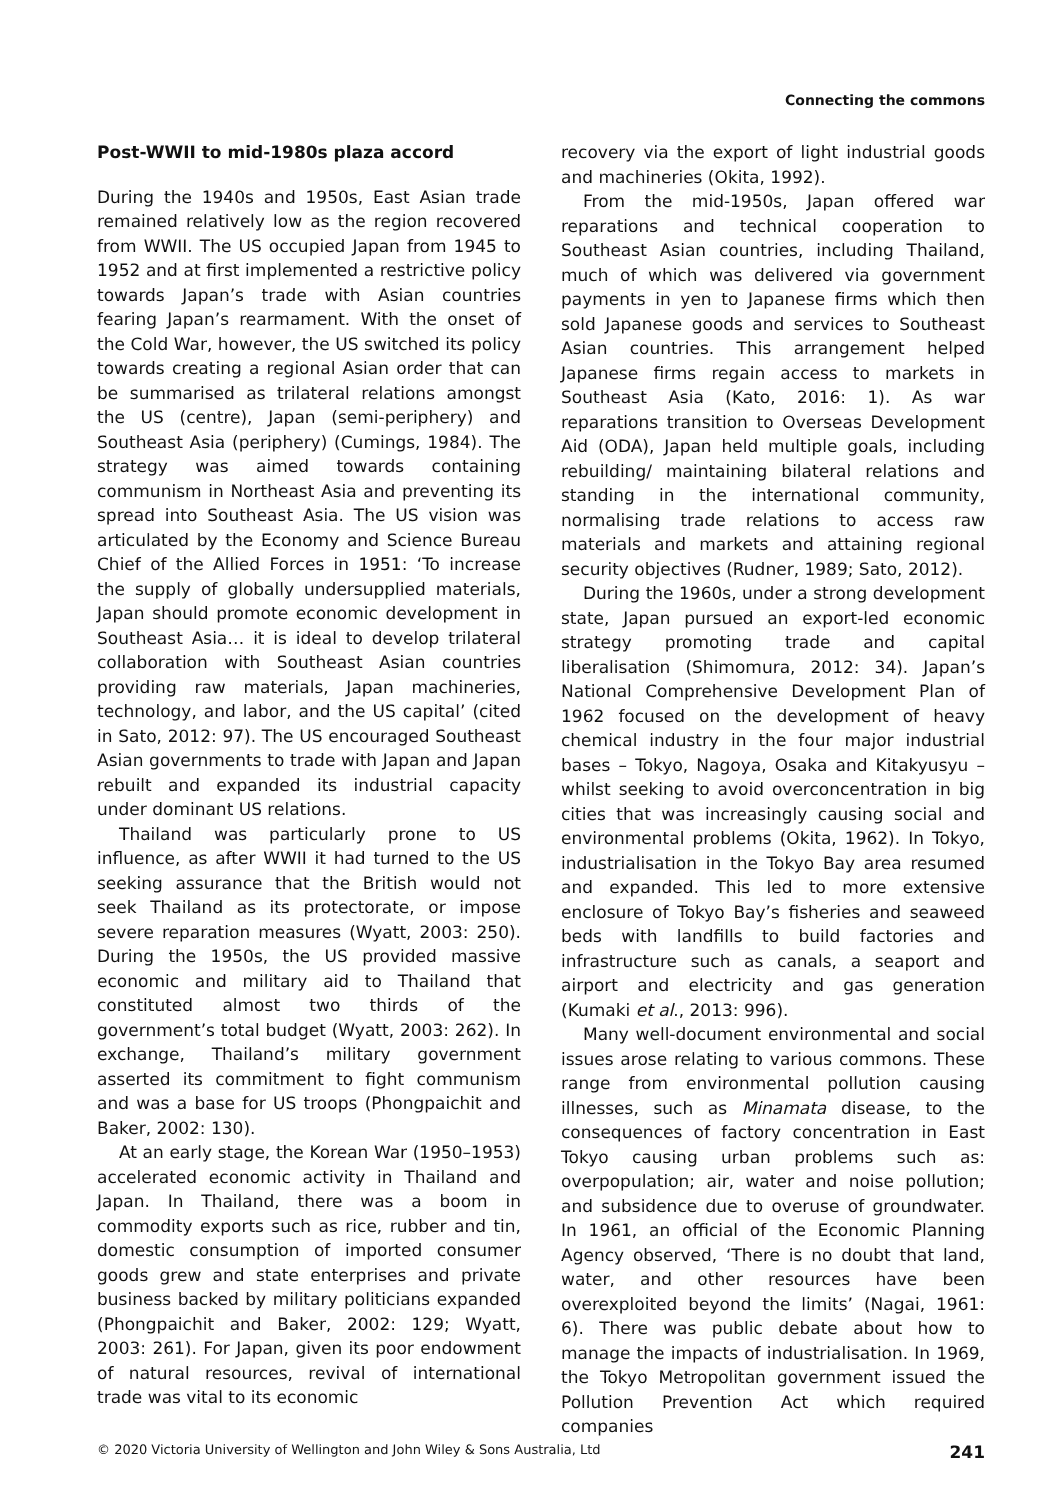Connecting the commons
Post-WWII to mid-1980s plaza accord
During the 1940s and 1950s, East Asian trade remained relatively low as the region recovered from WWII. The US occupied Japan from 1945 to 1952 and at first implemented a restrictive policy towards Japan’s trade with Asian countries fearing Japan’s rearmament. With the onset of the Cold War, however, the US switched its policy towards creating a regional Asian order that can be summarised as trilateral relations amongst the US (centre), Japan (semi-periphery) and Southeast Asia (periphery) (Cumings, 1984). The strategy was aimed towards containing communism in Northeast Asia and preventing its spread into Southeast Asia. The US vision was articulated by the Economy and Science Bureau Chief of the Allied Forces in 1951: ‘To increase the supply of globally undersupplied materials, Japan should promote economic development in Southeast Asia… it is ideal to develop trilateral collaboration with Southeast Asian countries providing raw materials, Japan machineries, technology, and labor, and the US capital’ (cited in Sato, 2012: 97). The US encouraged Southeast Asian governments to trade with Japan and Japan rebuilt and expanded its industrial capacity under dominant US relations.
Thailand was particularly prone to US influence, as after WWII it had turned to the US seeking assurance that the British would not seek Thailand as its protectorate, or impose severe reparation measures (Wyatt, 2003: 250). During the 1950s, the US provided massive economic and military aid to Thailand that constituted almost two thirds of the government’s total budget (Wyatt, 2003: 262). In exchange, Thailand’s military government asserted its commitment to fight communism and was a base for US troops (Phongpaichit and Baker, 2002: 130).
At an early stage, the Korean War (1950–1953) accelerated economic activity in Thailand and Japan. In Thailand, there was a boom in commodity exports such as rice, rubber and tin, domestic consumption of imported consumer goods grew and state enterprises and private business backed by military politicians expanded (Phongpaichit and Baker, 2002: 129; Wyatt, 2003: 261). For Japan, given its poor endowment of natural resources, revival of international trade was vital to its economic
recovery via the export of light industrial goods and machineries (Okita, 1992).
From the mid-1950s, Japan offered war reparations and technical cooperation to Southeast Asian countries, including Thailand, much of which was delivered via government payments in yen to Japanese firms which then sold Japanese goods and services to Southeast Asian countries. This arrangement helped Japanese firms regain access to markets in Southeast Asia (Kato, 2016: 1). As war reparations transition to Overseas Development Aid (ODA), Japan held multiple goals, including rebuilding/ maintaining bilateral relations and standing in the international community, normalising trade relations to access raw materials and markets and attaining regional security objectives (Rudner, 1989; Sato, 2012).
During the 1960s, under a strong development state, Japan pursued an export-led economic strategy promoting trade and capital liberalisation (Shimomura, 2012: 34). Japan’s National Comprehensive Development Plan of 1962 focused on the development of heavy chemical industry in the four major industrial bases – Tokyo, Nagoya, Osaka and Kitakyusyu – whilst seeking to avoid overconcentration in big cities that was increasingly causing social and environmental problems (Okita, 1962). In Tokyo, industrialisation in the Tokyo Bay area resumed and expanded. This led to more extensive enclosure of Tokyo Bay’s fisheries and seaweed beds with landfills to build factories and infrastructure such as canals, a seaport and airport and electricity and gas generation (Kumaki et al., 2013: 996).
Many well-document environmental and social issues arose relating to various commons. These range from environmental pollution causing illnesses, such as Minamata disease, to the consequences of factory concentration in East Tokyo causing urban problems such as: overpopulation; air, water and noise pollution; and subsidence due to overuse of groundwater. In 1961, an official of the Economic Planning Agency observed, ‘There is no doubt that land, water, and other resources have been overexploited beyond the limits’ (Nagai, 1961: 6). There was public debate about how to manage the impacts of industrialisation. In 1969, the Tokyo Metropolitan government issued the Pollution Prevention Act which required companies
© 2020 Victoria University of Wellington and John Wiley & Sons Australia, Ltd 241